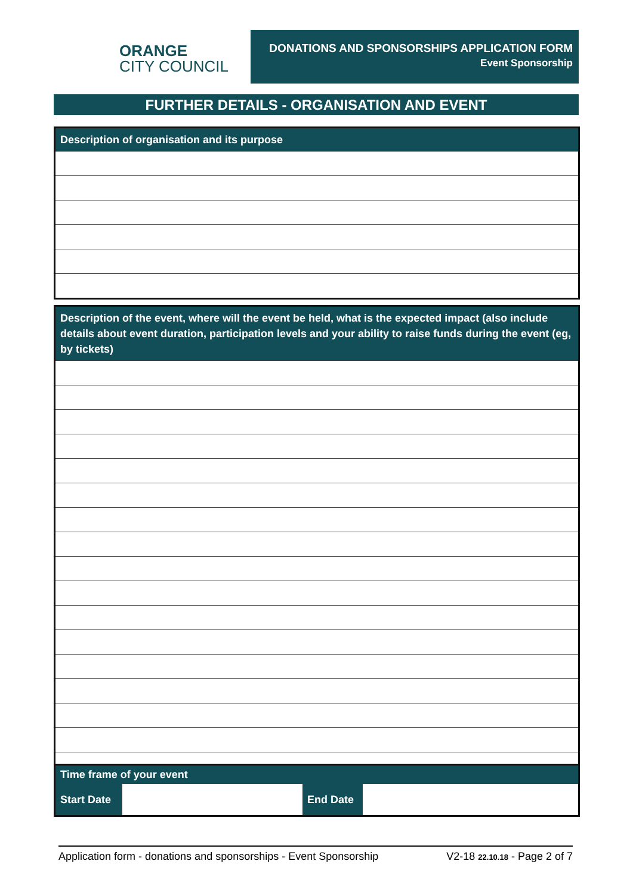ORANGE
CITY COUNCIL
DONATIONS AND SPONSORSHIPS APPLICATION FORM
Event Sponsorship
FURTHER DETAILS - ORGANISATION AND EVENT
| Description of organisation and its purpose |
| --- |
| Description of the event, where will the event be held, what is the expected impact (also include details about event duration, participation levels and your ability to raise funds during the event (eg, by tickets) |
| --- |
| Time frame of your event | | | |
| --- | --- | --- | --- |
| Start Date | | End Date | |
Application form - donations and sponsorships - Event Sponsorship V2-18 22.10.18 - Page 2 of 7